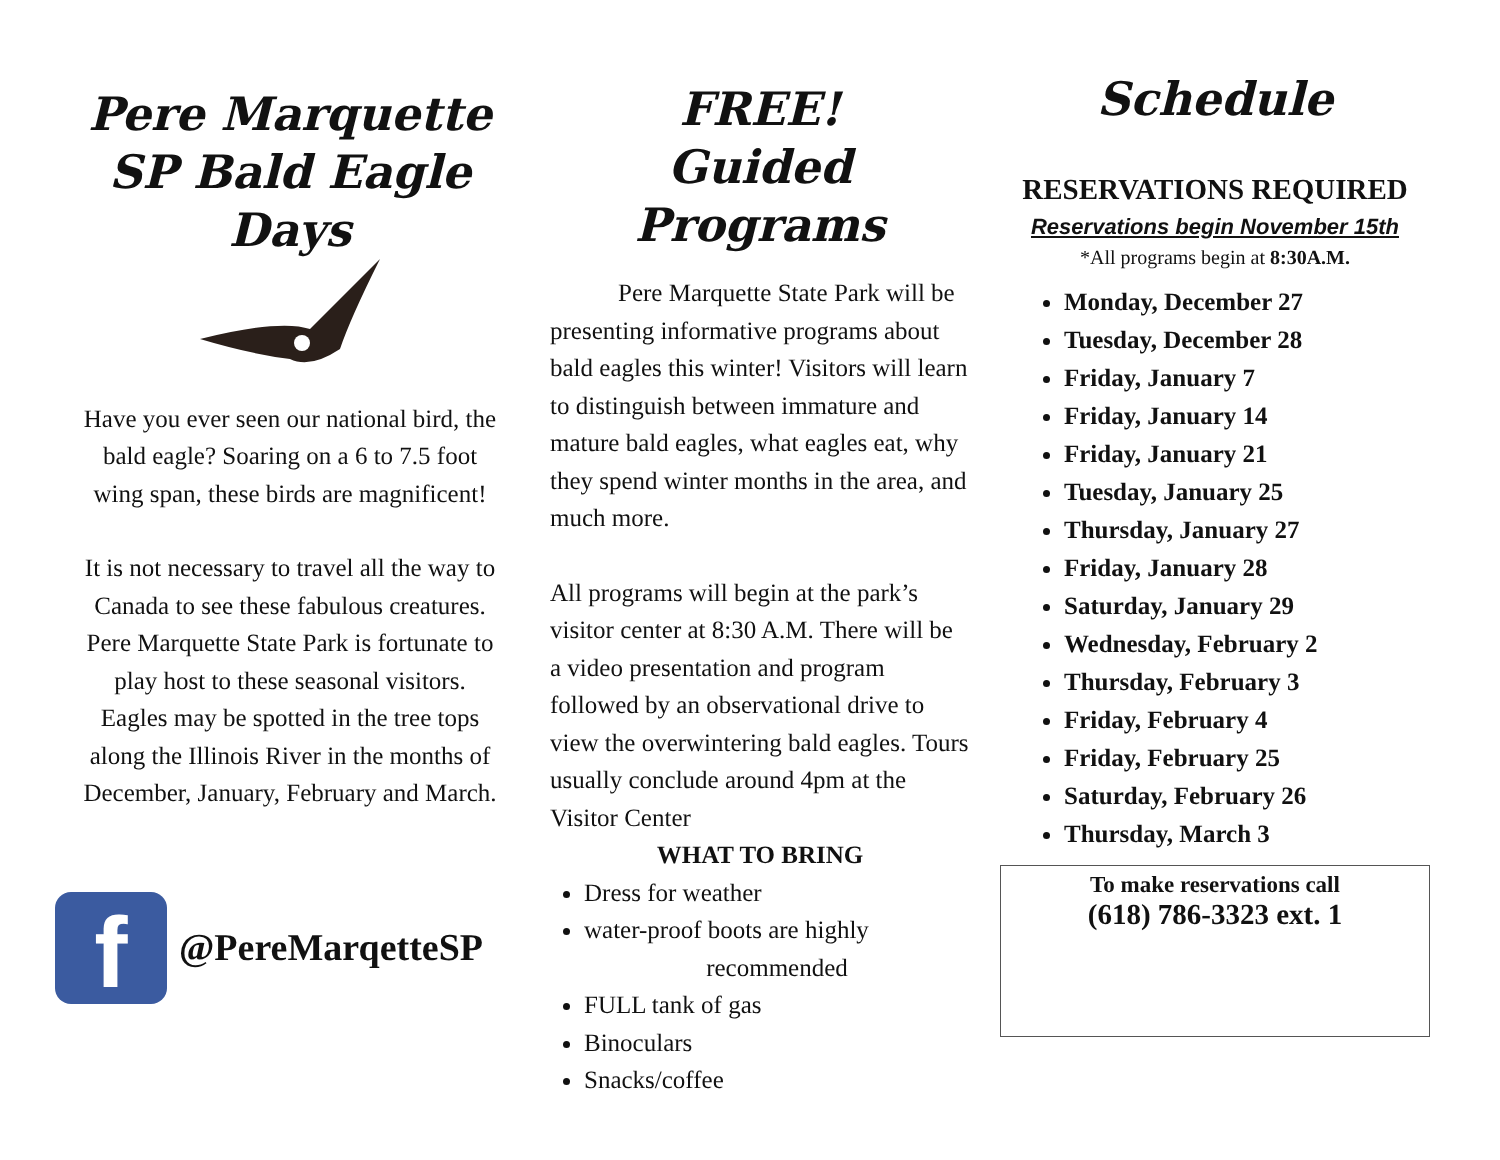Pere Marquette SP Bald Eagle Days
Have you ever seen our national bird, the bald eagle? Soaring on a 6 to 7.5 foot wing span, these birds are magnificent!
It is not necessary to travel all the way to Canada to see these fabulous creatures. Pere Marquette State Park is fortunate to play host to these seasonal visitors. Eagles may be spotted in the tree tops along the Illinois River in the months of December, January, February and March.
f
@PereMarqetteSP
FREE!
Guided Programs
Pere Marquette State Park will be presenting informative programs about bald eagles this winter! Visitors will learn to distinguish between immature and mature bald eagles, what eagles eat, why they spend winter months in the area, and much more.
All programs will begin at the park’s visitor center at 8:30 A.M. There will be a video presentation and program followed by an observational drive to view the overwintering bald eagles. Tours usually conclude around 4pm at the Visitor Center
WHAT TO BRING
Dress for weather
water-proof boots are highly
recommended
FULL tank of gas
Binoculars
Snacks/coffee
Schedule
RESERVATIONS REQUIRED
Reservations begin November 15th
*All programs begin at 8:30A.M.
Monday, December 27
Tuesday, December 28
Friday, January 7
Friday, January 14
Friday, January 21
Tuesday, January 25
Thursday, January 27
Friday, January 28
Saturday, January 29
Wednesday, February 2
Thursday, February 3
Friday, February 4
Friday, February 25
Saturday, February 26
Thursday, March 3
To make reservations call
(618) 786-3323 ext. 1